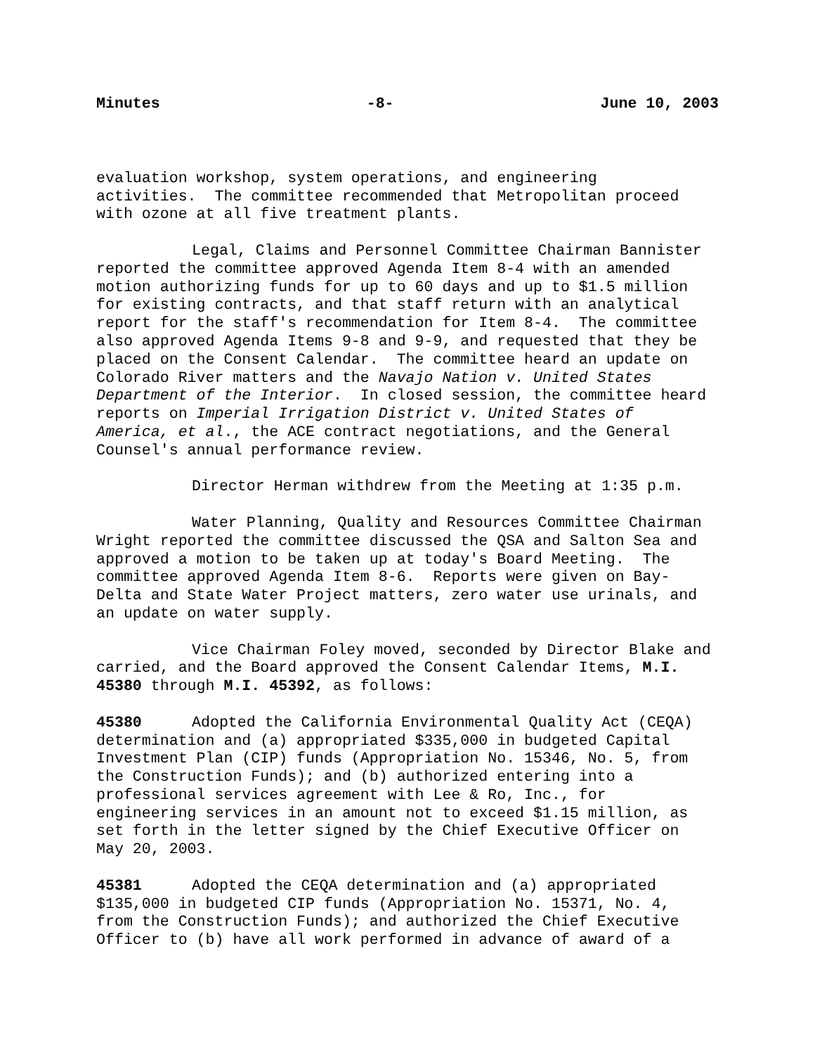Minutes -8- June 10, 2003
evaluation workshop, system operations, and engineering activities. The committee recommended that Metropolitan proceed with ozone at all five treatment plants.
Legal, Claims and Personnel Committee Chairman Bannister reported the committee approved Agenda Item 8-4 with an amended motion authorizing funds for up to 60 days and up to $1.5 million for existing contracts, and that staff return with an analytical report for the staff's recommendation for Item 8-4. The committee also approved Agenda Items 9-8 and 9-9, and requested that they be placed on the Consent Calendar. The committee heard an update on Colorado River matters and the Navajo Nation v. United States Department of the Interior. In closed session, the committee heard reports on Imperial Irrigation District v. United States of America, et al., the ACE contract negotiations, and the General Counsel's annual performance review.
Director Herman withdrew from the Meeting at 1:35 p.m.
Water Planning, Quality and Resources Committee Chairman Wright reported the committee discussed the QSA and Salton Sea and approved a motion to be taken up at today's Board Meeting. The committee approved Agenda Item 8-6. Reports were given on Bay-Delta and State Water Project matters, zero water use urinals, and an update on water supply.
Vice Chairman Foley moved, seconded by Director Blake and carried, and the Board approved the Consent Calendar Items, M.I. 45380 through M.I. 45392, as follows:
45380 Adopted the California Environmental Quality Act (CEQA) determination and (a) appropriated $335,000 in budgeted Capital Investment Plan (CIP) funds (Appropriation No. 15346, No. 5, from the Construction Funds); and (b) authorized entering into a professional services agreement with Lee & Ro, Inc., for engineering services in an amount not to exceed $1.15 million, as set forth in the letter signed by the Chief Executive Officer on May 20, 2003.
45381 Adopted the CEQA determination and (a) appropriated $135,000 in budgeted CIP funds (Appropriation No. 15371, No. 4, from the Construction Funds); and authorized the Chief Executive Officer to (b) have all work performed in advance of award of a